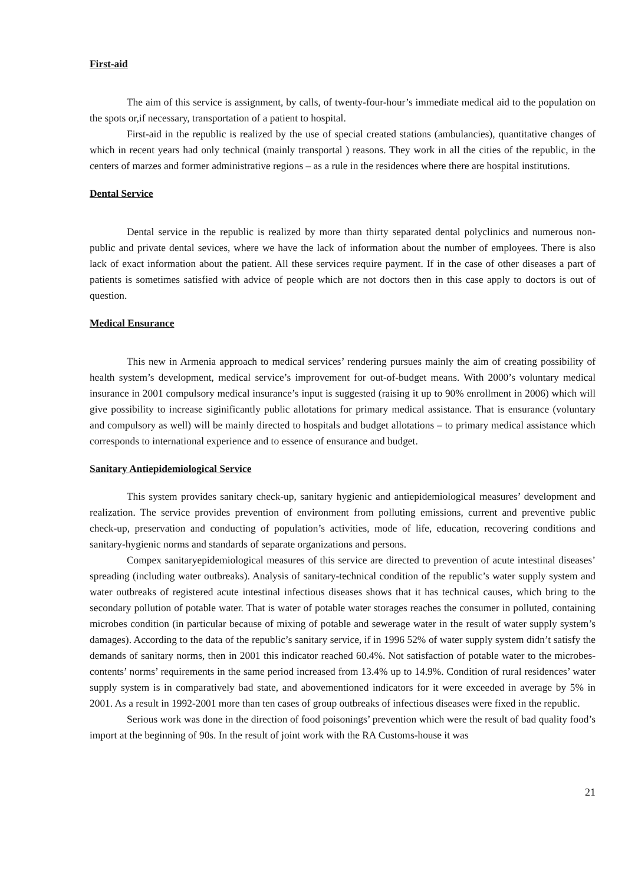First-aid
The aim of this service is assignment, by calls, of twenty-four-hour’s immediate medical aid to the population on the spots or,if necessary, transportation of a patient to hospital.
First-aid in the republic is realized by the use of special created stations (ambulancies), quantitative changes of which in recent years had only technical (mainly transportal ) reasons. They work in all the cities of the republic, in the centers of marzes and former administrative regions – as a rule in the residences where there are hospital institutions.
Dental Service
Dental service in the republic is realized by more than thirty separated dental polyclinics and numerous non-public and private dental sevices, where we have the lack of information about the number of employees. There is also lack of exact information about the patient. All these services require payment. If in the case of other diseases a part of patients is sometimes satisfied with advice of people which are not doctors then in this case apply to doctors is out of question.
Medical Ensurance
This new in Armenia approach to medical services’ rendering pursues mainly the aim of creating possibility of health system’s development, medical service’s improvement for out-of-budget means. With 2000’s voluntary medical insurance in 2001 compulsory medical insurance’s input is suggested (raising it up to 90% enrollment in 2006) which will give possibility to increase siginificantly public allotations for primary medical assistance. That is ensurance (voluntary and compulsory as well) will be mainly directed to hospitals and budget allotations – to primary medical assistance which corresponds to international experience and to essence of ensurance and budget.
Sanitary Antiepidemiological Service
This system provides sanitary check-up, sanitary hygienic and antiepidemiological measures’ development and realization. The service provides prevention of environment from polluting emissions, current and preventive public check-up, preservation and conducting of population’s activities, mode of life, education, recovering conditions and sanitary-hygienic norms and standards of separate organizations and persons.
Compex sanitaryepidemiological measures of this service are directed to prevention of acute intestinal diseases’ spreading (including water outbreaks). Analysis of sanitary-technical condition of the republic’s water supply system and water outbreaks of registered acute intestinal infectious diseases shows that it has technical causes, which bring to the secondary pollution of potable water. That is water of potable water storages reaches the consumer in polluted, containing microbes condition (in particular because of mixing of potable and sewerage water in the result of water supply system’s damages). According to the data of the republic’s sanitary service, if in 1996 52% of water supply system didn’t satisfy the demands of sanitary norms, then in 2001 this indicator reached 60.4%. Not satisfaction of potable water to the microbes-contents’ norms’ requirements in the same period increased from 13.4% up to 14.9%. Condition of rural residences’ water supply system is in comparatively bad state, and abovementioned indicators for it were exceeded in average by 5% in 2001. As a result in 1992-2001 more than ten cases of group outbreaks of infectious diseases were fixed in the republic.
Serious work was done in the direction of food poisonings’ prevention which were the result of bad quality food’s import at the beginning of 90s. In the result of joint work with the RA Customs-house it was
21